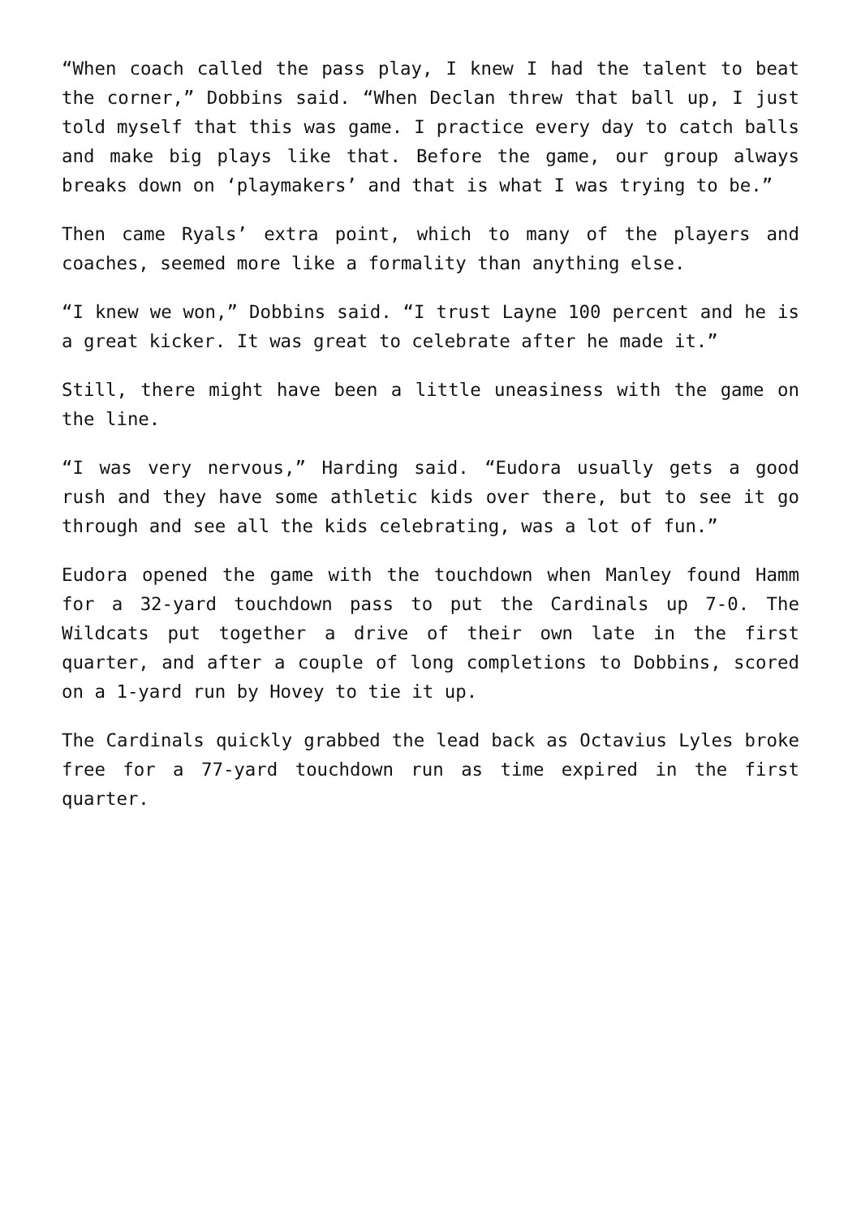“When coach called the pass play, I knew I had the talent to beat the corner,” Dobbins said. “When Declan threw that ball up, I just told myself that this was game. I practice every day to catch balls and make big plays like that. Before the game, our group always breaks down on ‘playmakers’ and that is what I was trying to be.”
Then came Ryals’ extra point, which to many of the players and coaches, seemed more like a formality than anything else.
“I knew we won,” Dobbins said. “I trust Layne 100 percent and he is a great kicker. It was great to celebrate after he made it.”
Still, there might have been a little uneasiness with the game on the line.
“I was very nervous,” Harding said. “Eudora usually gets a good rush and they have some athletic kids over there, but to see it go through and see all the kids celebrating, was a lot of fun.”
Eudora opened the game with the touchdown when Manley found Hamm for a 32-yard touchdown pass to put the Cardinals up 7-0. The Wildcats put together a drive of their own late in the first quarter, and after a couple of long completions to Dobbins, scored on a 1-yard run by Hovey to tie it up.
The Cardinals quickly grabbed the lead back as Octavius Lyles broke free for a 77-yard touchdown run as time expired in the first quarter.